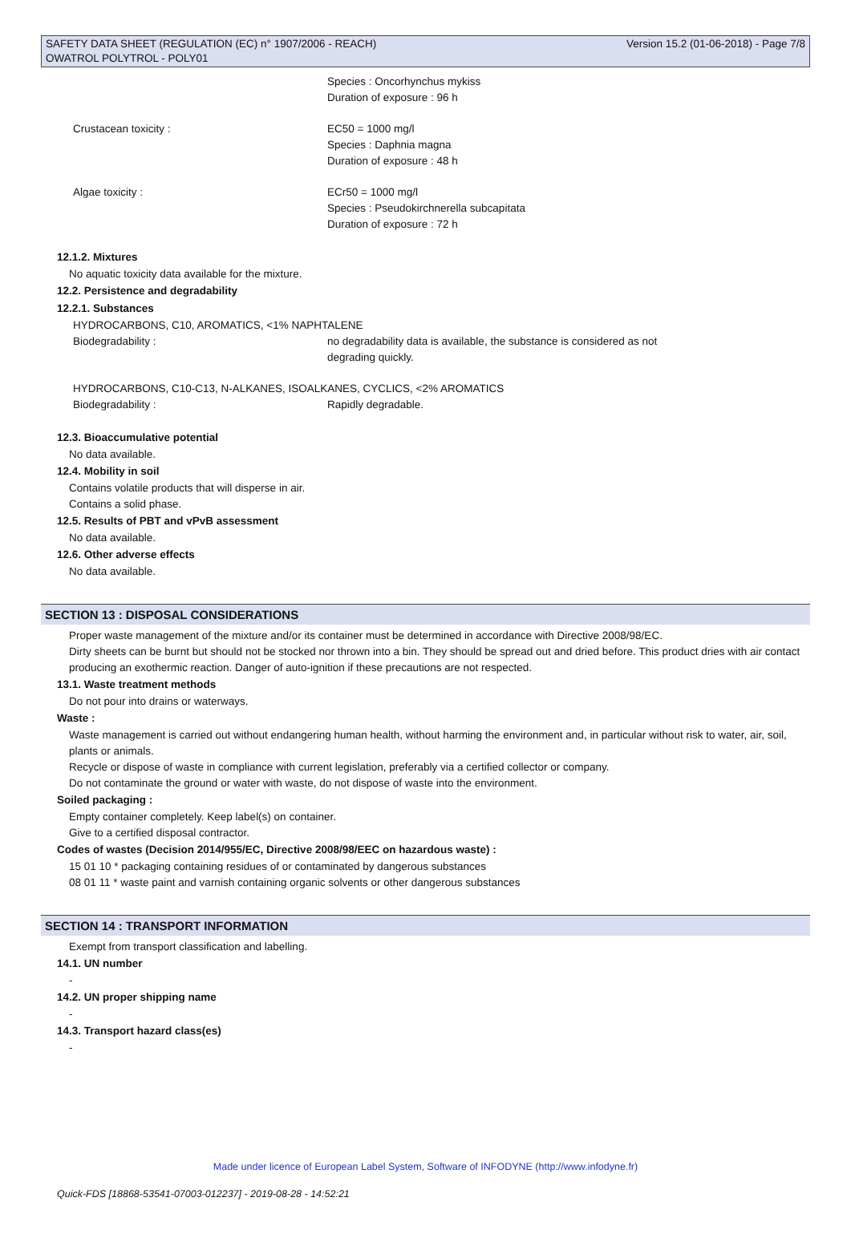SAFETY DATA SHEET (REGULATION (EC) n° 1907/2006 - REACH)
OWATROL POLYTROL - POLY01
Version 15.2 (01-06-2018) - Page 7/8
Species : Oncorhynchus mykiss
Duration of exposure : 96 h
Crustacean toxicity : EC50 = 1000 mg/l
Species : Daphnia magna
Duration of exposure : 48 h
Algae toxicity : ECr50 = 1000 mg/l
Species : Pseudokirchnerella subcapitata
Duration of exposure : 72 h
12.1.2. Mixtures
No aquatic toxicity data available for the mixture.
12.2. Persistence and degradability
12.2.1. Substances
HYDROCARBONS, C10, AROMATICS, <1% NAPHTALENE
Biodegradability : no degradability data is available, the substance is considered as not
degrading quickly.
HYDROCARBONS, C10-C13, N-ALKANES, ISOALKANES, CYCLICS, <2% AROMATICS
Biodegradability : Rapidly degradable.
12.3. Bioaccumulative potential
No data available.
12.4. Mobility in soil
Contains volatile products that will disperse in air.
Contains a solid phase.
12.5. Results of PBT and vPvB assessment
No data available.
12.6. Other adverse effects
No data available.
SECTION 13 : DISPOSAL CONSIDERATIONS
Proper waste management of the mixture and/or its container must be determined in accordance with Directive 2008/98/EC.
Dirty sheets can be burnt but should not be stocked nor thrown into a bin. They should be spread out and dried before. This product dries with air contact producing an exothermic reaction. Danger of auto-ignition if these precautions are not respected.
13.1. Waste treatment methods
Do not pour into drains or waterways.
Waste :
Waste management is carried out without endangering human health, without harming the environment and, in particular without risk to water, air, soil, plants or animals.
Recycle or dispose of waste in compliance with current legislation, preferably via a certified collector or company.
Do not contaminate the ground or water with waste, do not dispose of waste into the environment.
Soiled packaging :
Empty container completely. Keep label(s) on container.
Give to a certified disposal contractor.
Codes of wastes (Decision 2014/955/EC, Directive 2008/98/EEC on hazardous waste) :
15 01 10 * packaging containing residues of or contaminated by dangerous substances
08 01 11 * waste paint and varnish containing organic solvents or other dangerous substances
SECTION 14 : TRANSPORT INFORMATION
Exempt from transport classification and labelling.
14.1. UN number
-
14.2. UN proper shipping name
-
14.3. Transport hazard class(es)
-
Made under licence of European Label System, Software of INFODYNE (http://www.infodyne.fr)
Quick-FDS [18868-53541-07003-012237] - 2019-08-28 - 14:52:21